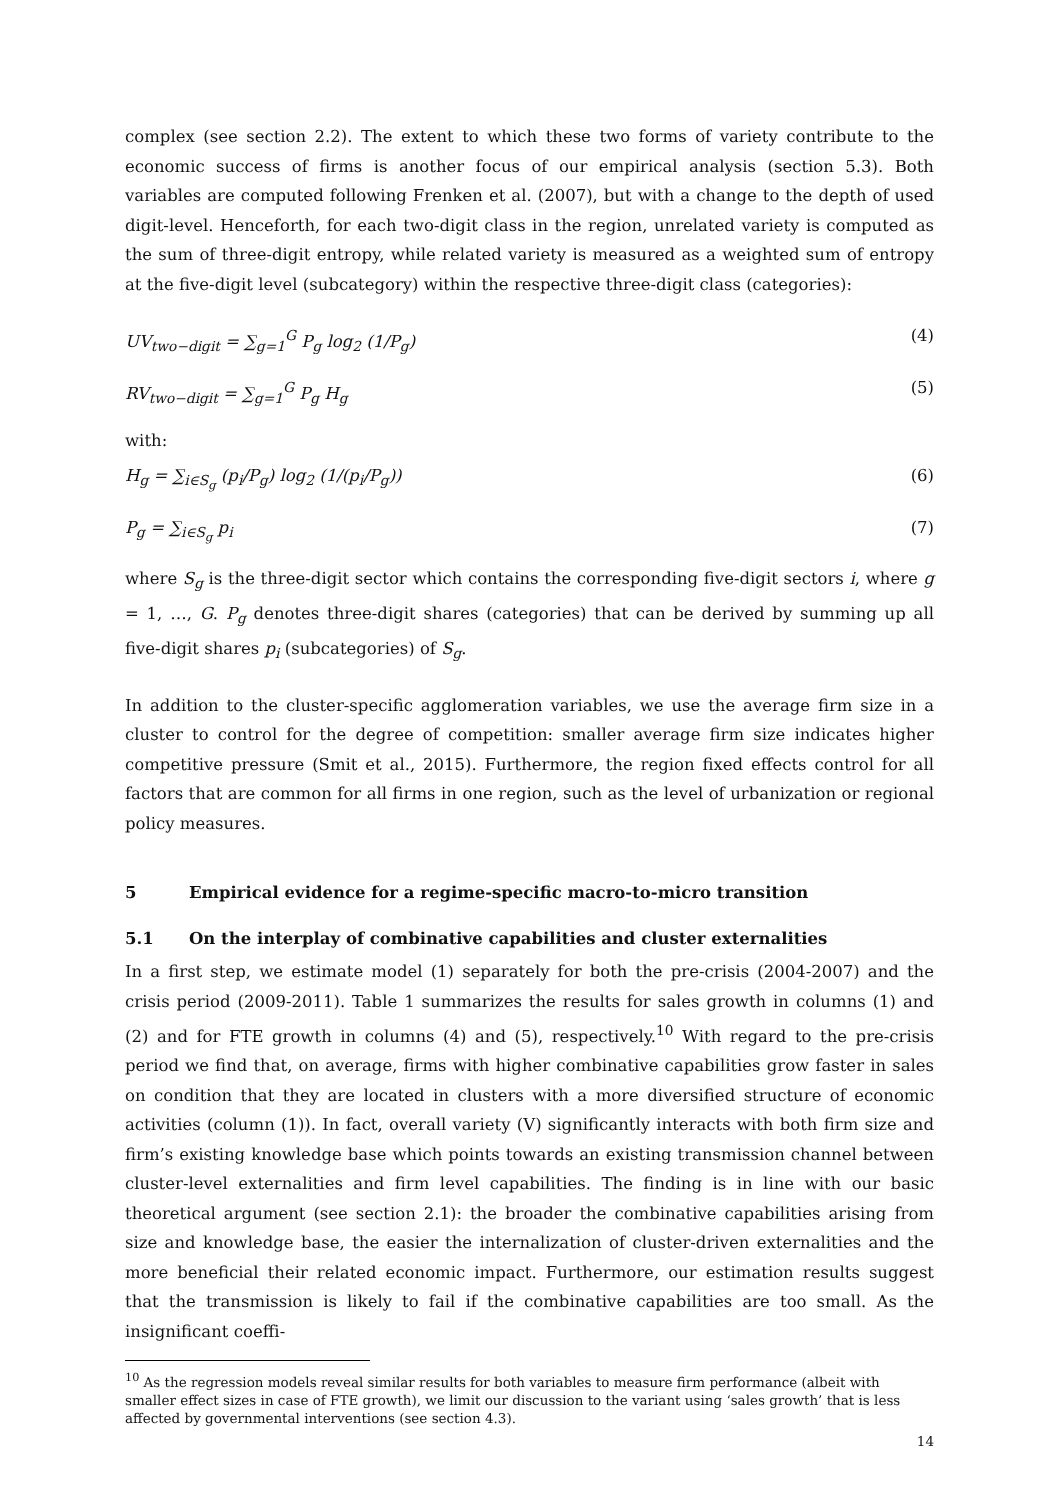complex (see section 2.2). The extent to which these two forms of variety contribute to the economic success of firms is another focus of our empirical analysis (section 5.3). Both variables are computed following Frenken et al. (2007), but with a change to the depth of used digit-level. Henceforth, for each two-digit class in the region, unrelated variety is computed as the sum of three-digit entropy, while related variety is measured as a weighted sum of entropy at the five-digit level (subcategory) within the respective three-digit class (categories):
UV<sub>two−digit</sub> = ∑<sub>g=1</sub><sup>G</sup> P<sub>g</sub> log<sub>2</sub> (1/P<sub>g</sub>) (4)
RV<sub>two−digit</sub> = ∑<sub>g=1</sub><sup>G</sup> P<sub>g</sub> H<sub>g</sub> (5)
with:
H<sub>g</sub> = ∑<sub>i∈S<sub>g</sub></sub> (p<sub>i</sub>/P<sub>g</sub>) log<sub>2</sub> (1/(p<sub>i</sub>/P<sub>g</sub>)) (6)
P<sub>g</sub> = ∑<sub>i∈S<sub>g</sub></sub> p<sub>i</sub> (7)
where S<sub>g</sub> is the three-digit sector which contains the corresponding five-digit sectors i, where g = 1, …, G. P<sub>g</sub> denotes three-digit shares (categories) that can be derived by summing up all five-digit shares p<sub>i</sub> (subcategories) of S<sub>g</sub>.
In addition to the cluster-specific agglomeration variables, we use the average firm size in a cluster to control for the degree of competition: smaller average firm size indicates higher competitive pressure (Smit et al., 2015). Furthermore, the region fixed effects control for all factors that are common for all firms in one region, such as the level of urbanization or regional policy measures.
5 Empirical evidence for a regime-specific macro-to-micro transition
5.1 On the interplay of combinative capabilities and cluster externalities
In a first step, we estimate model (1) separately for both the pre-crisis (2004-2007) and the crisis period (2009-2011). Table 1 summarizes the results for sales growth in columns (1) and (2) and for FTE growth in columns (4) and (5), respectively.<sup>10</sup> With regard to the pre-crisis period we find that, on average, firms with higher combinative capabilities grow faster in sales on condition that they are located in clusters with a more diversified structure of economic activities (column (1)). In fact, overall variety (V) significantly interacts with both firm size and firm’s existing knowledge base which points towards an existing transmission channel between cluster-level externalities and firm level capabilities. The finding is in line with our basic theoretical argument (see section 2.1): the broader the combinative capabilities arising from size and knowledge base, the easier the internalization of cluster-driven externalities and the more beneficial their related economic impact. Furthermore, our estimation results suggest that the transmission is likely to fail if the combinative capabilities are too small. As the insignificant coeffi-
<sup>10</sup> As the regression models reveal similar results for both variables to measure firm performance (albeit with smaller effect sizes in case of FTE growth), we limit our discussion to the variant using ‘sales growth’ that is less affected by governmental interventions (see section 4.3).
14